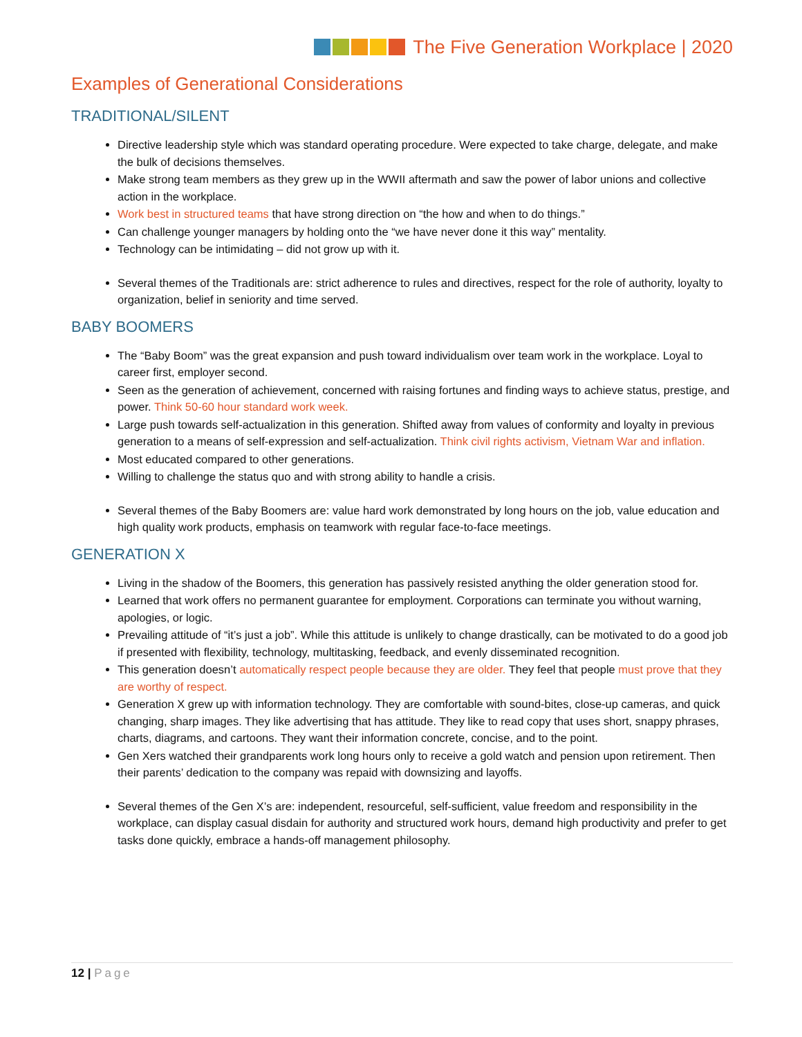The Five Generation Workplace | 2020
Examples of Generational Considerations
TRADITIONAL/SILENT
Directive leadership style which was standard operating procedure. Were expected to take charge, delegate, and make the bulk of decisions themselves.
Make strong team members as they grew up in the WWII aftermath and saw the power of labor unions and collective action in the workplace.
Work best in structured teams that have strong direction on “the how and when to do things.”
Can challenge younger managers by holding onto the “we have never done it this way” mentality.
Technology can be intimidating – did not grow up with it.
Several themes of the Traditionals are: strict adherence to rules and directives, respect for the role of authority, loyalty to organization, belief in seniority and time served.
BABY BOOMERS
The “Baby Boom” was the great expansion and push toward individualism over team work in the workplace. Loyal to career first, employer second.
Seen as the generation of achievement, concerned with raising fortunes and finding ways to achieve status, prestige, and power. Think 50-60 hour standard work week.
Large push towards self-actualization in this generation. Shifted away from values of conformity and loyalty in previous generation to a means of self-expression and self-actualization. Think civil rights activism, Vietnam War and inflation.
Most educated compared to other generations.
Willing to challenge the status quo and with strong ability to handle a crisis.
Several themes of the Baby Boomers are: value hard work demonstrated by long hours on the job, value education and high quality work products, emphasis on teamwork with regular face-to-face meetings.
GENERATION X
Living in the shadow of the Boomers, this generation has passively resisted anything the older generation stood for.
Learned that work offers no permanent guarantee for employment. Corporations can terminate you without warning, apologies, or logic.
Prevailing attitude of “it’s just a job”. While this attitude is unlikely to change drastically, can be motivated to do a good job if presented with flexibility, technology, multitasking, feedback, and evenly disseminated recognition.
This generation doesn’t automatically respect people because they are older. They feel that people must prove that they are worthy of respect.
Generation X grew up with information technology. They are comfortable with sound-bites, close-up cameras, and quick changing, sharp images. They like advertising that has attitude. They like to read copy that uses short, snappy phrases, charts, diagrams, and cartoons. They want their information concrete, concise, and to the point.
Gen Xers watched their grandparents work long hours only to receive a gold watch and pension upon retirement. Then their parents’ dedication to the company was repaid with downsizing and layoffs.
Several themes of the Gen X’s are: independent, resourceful, self-sufficient, value freedom and responsibility in the workplace, can display casual disdain for authority and structured work hours, demand high productivity and prefer to get tasks done quickly, embrace a hands-off management philosophy.
12 | Page